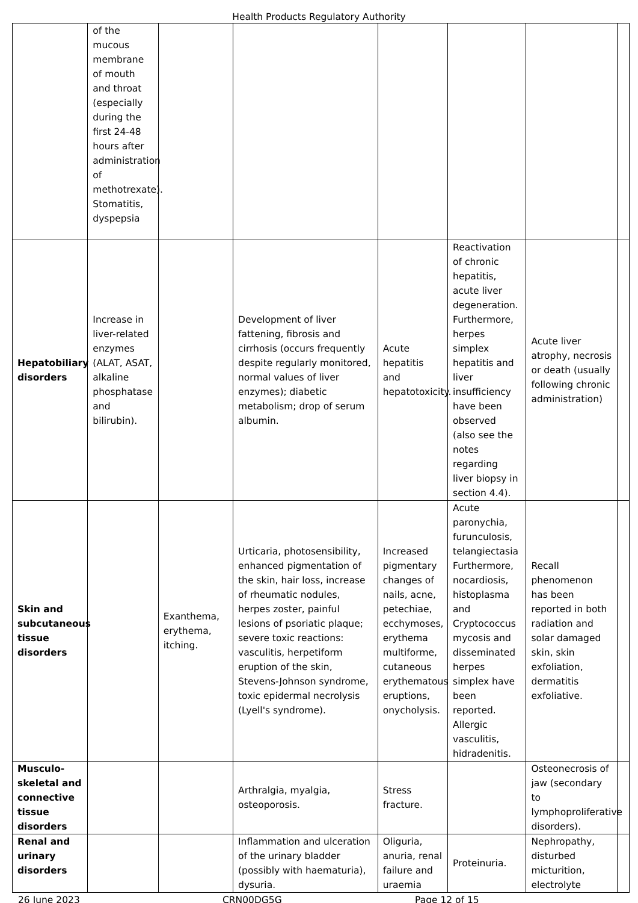Health Products Regulatory Authority
| | of the mucous membrane of mouth and throat (especially during the first 24-48 hours after administration of methotrexate). Stomatitis, dyspepsia | | | | | | |
| Hepatobiliary disorders | Increase in liver-related enzymes (ALAT, ASAT, alkaline phosphatase and bilirubin). | | Development of liver fattening, fibrosis and cirrhosis (occurs frequently despite regularly monitored, normal values of liver enzymes); diabetic metabolism; drop of serum albumin. | Acute hepatitis and hepatotoxicity. | Reactivation of chronic hepatitis, acute liver degeneration. Furthermore, herpes simplex hepatitis and liver insufficiency have been observed (also see the notes regarding liver biopsy in section 4.4). | Acute liver atrophy, necrosis or death (usually following chronic administration) | |
| Skin and subcutaneous tissue disorders | | Exanthema, erythema, itching. | Urticaria, photosensibility, enhanced pigmentation of the skin, hair loss, increase of rheumatic nodules, herpes zoster, painful lesions of psoriatic plaque; severe toxic reactions: vasculitis, herpetiform eruption of the skin, Stevens-Johnson syndrome, toxic epidermal necrolysis (Lyell's syndrome). | Increased pigmentary changes of nails, acne, petechiae, ecchymoses, erythema multiforme, cutaneous erythematous eruptions, onycholysis. | Acute paronychia, furunculosis, telangiectasia Furthermore, nocardiosis, histoplasma and Cryptococcus mycosis and disseminated herpes simplex have been reported. Allergic vasculitis, hidradenitis. | Recall phenomenon has been reported in both radiation and solar damaged skin, skin exfoliation, dermatitis exfoliative. | |
| Musculo-skeletal and connective tissue disorders | | | Arthralgia, myalgia, osteoporosis. | Stress fracture. | | Osteonecrosis of jaw (secondary to lymphoproliferative disorders). | |
| Renal and urinary disorders | | | Inflammation and ulceration of the urinary bladder (possibly with haematuria), dysuria. | Oliguria, anuria, renal failure and uraemia | Proteinuria. | Nephropathy, disturbed micturition, electrolyte | |
26 June 2023 CRN00DG5G Page 12 of 15